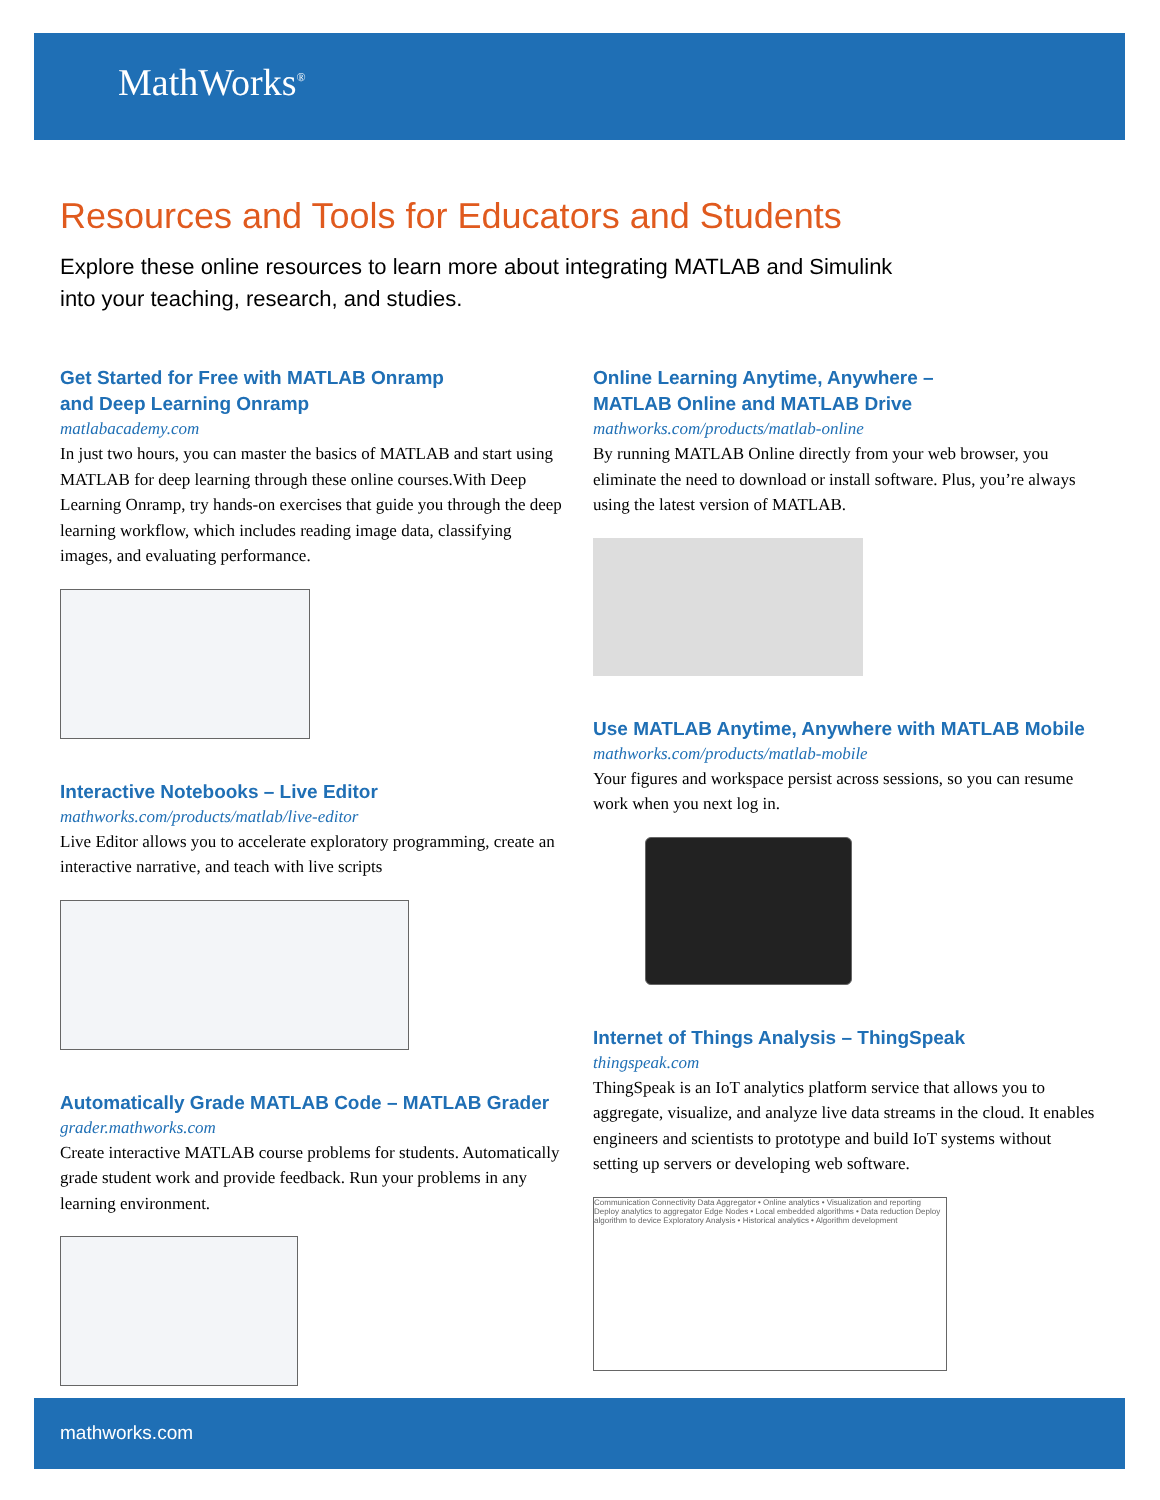MathWorks<sup>®</sup>
Resources and Tools for Educators and Students
Explore these online resources to learn more about integrating MATLAB and Simulink into your teaching, research, and studies.
Get Started for Free with MATLAB Onramp
and Deep Learning Onramp
matlabacademy.com
In just two hours, you can master the basics of MATLAB and start using MATLAB for deep learning through these online courses.With Deep Learning Onramp, try hands-on exercises that guide you through the deep learning workflow, which includes reading image data, classifying images, and evaluating performance.
Interactive Notebooks – Live Editor
mathworks.com/products/matlab/live-editor
Live Editor allows you to accelerate exploratory programming, create an interactive narrative, and teach with live scripts
Automatically Grade MATLAB Code – MATLAB Grader
grader.mathworks.com
Create interactive MATLAB course problems for students. Automatically grade student work and provide feedback. Run your problems in any learning environment.
Online Learning Anytime, Anywhere –
MATLAB Online and MATLAB Drive
mathworks.com/products/matlab-online
By running MATLAB Online directly from your web browser, you eliminate the need to download or install software. Plus, you’re always using the latest version of MATLAB.
Use MATLAB Anytime, Anywhere with MATLAB Mobile
mathworks.com/products/matlab-mobile
Your figures and workspace persist across sessions, so you can resume work when you next log in.
Internet of Things Analysis – ThingSpeak
thingspeak.com
ThingSpeak is an IoT analytics platform service that allows you to aggregate, visualize, and analyze live data streams in the cloud. It enables engineers and scientists to prototype and build IoT systems without setting up servers or developing web software.
Communication Connectivity Data Aggregator • Online analytics • Visualization and reporting Deploy analytics to aggregator Edge Nodes • Local embedded algorithms • Data reduction Deploy algorithm to device Exploratory Analysis • Historical analytics • Algorithm development
mathworks.com